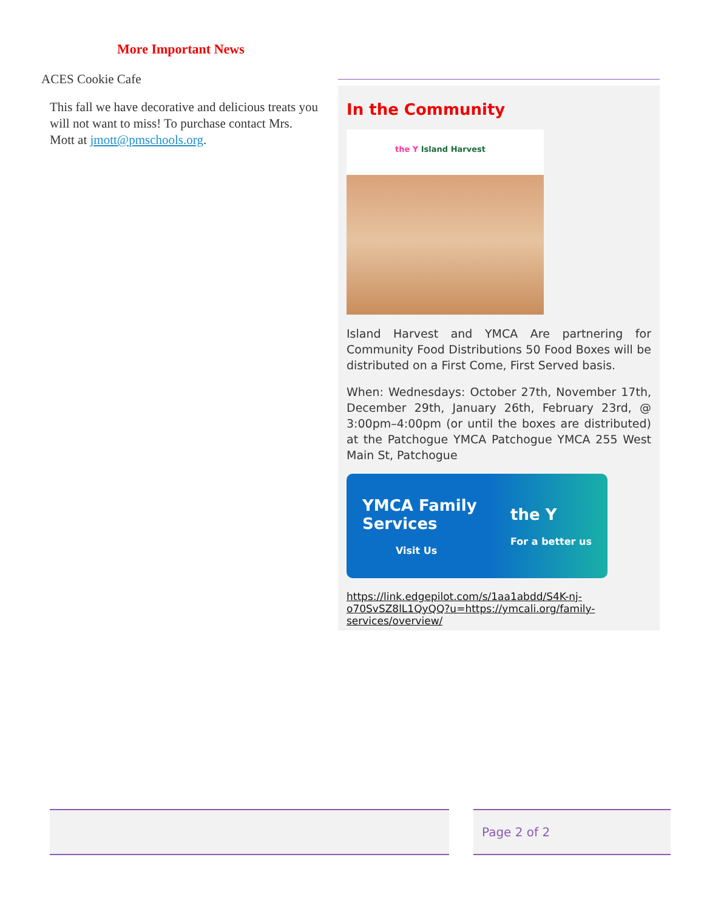More Important News
ACES Cookie Cafe
This fall we have decorative and delicious treats you will not want to miss! To purchase contact Mrs. Mott at jmott@pmschools.org.
In the Community
the Y Island Harvest
Island Harvest and YMCA Are partnering for Community Food Distributions 50 Food Boxes will be distributed on a First Come, First Served basis.
When: Wednesdays: October 27th, November 17th, December 29th, January 26th, February 23rd, @ 3:00pm–4:00pm (or until the boxes are distributed) at the Patchogue YMCA Patchogue YMCA 255 West Main St, Patchogue
YMCA Family
Services
Visit Us
the Y
For a better us
https://link.edgepilot.com/s/1aa1abdd/S4K-nj-o70SvSZ8lL1QyQQ?u=https://ymcali.org/family-services/overview/
Page 2 of 2